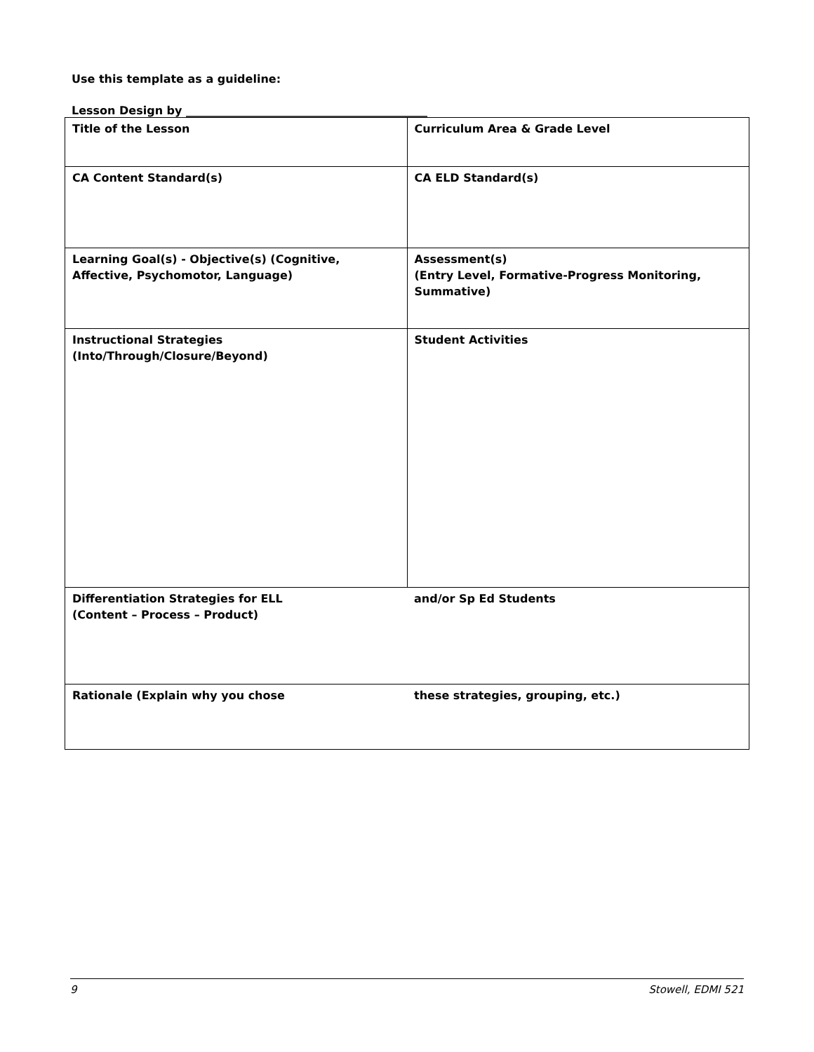Use this template as a guideline:
Lesson Design by ___________________________________________
| Title of the Lesson | Curriculum Area & Grade Level |
| CA Content Standard(s) | CA ELD Standard(s) |
| Learning Goal(s) - Objective(s) (Cognitive, Affective, Psychomotor, Language) | Assessment(s) (Entry Level, Formative-Progress Monitoring, Summative) |
| Instructional Strategies (Into/Through/Closure/Beyond) | Student Activities |
| Differentiation Strategies for ELL (Content – Process – Product) | and/or Sp Ed Students |
| Rationale (Explain why you chose | these strategies, grouping, etc.) |
9 Stowell, EDMI 521